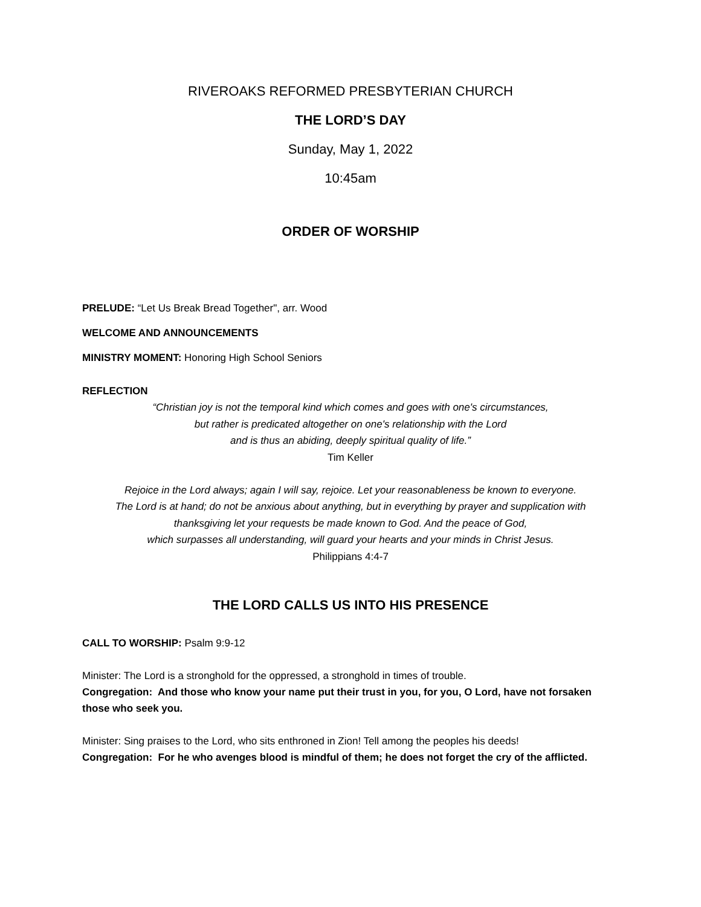RIVEROAKS REFORMED PRESBYTERIAN CHURCH
THE LORD’S DAY
Sunday, May 1, 2022
10:45am
ORDER OF WORSHIP
PRELUDE: “Let Us Break Bread Together", arr. Wood
WELCOME AND ANNOUNCEMENTS
MINISTRY MOMENT: Honoring High School Seniors
REFLECTION
“Christian joy is not the temporal kind which comes and goes with one's circumstances,
but rather is predicated altogether on one's relationship with the Lord
and is thus an abiding, deeply spiritual quality of life.”
Tim Keller
Rejoice in the Lord always; again I will say, rejoice. Let your reasonableness be known to everyone.
The Lord is at hand; do not be anxious about anything, but in everything by prayer and supplication with
thanksgiving let your requests be made known to God. And the peace of God,
which surpasses all understanding, will guard your hearts and your minds in Christ Jesus.
Philippians 4:4-7
THE LORD CALLS US INTO HIS PRESENCE
CALL TO WORSHIP: Psalm 9:9-12
Minister: The Lord is a stronghold for the oppressed, a stronghold in times of trouble.
Congregation: And those who know your name put their trust in you, for you, O Lord, have not forsaken those who seek you.
Minister: Sing praises to the Lord, who sits enthroned in Zion! Tell among the peoples his deeds!
Congregation: For he who avenges blood is mindful of them; he does not forget the cry of the afflicted.